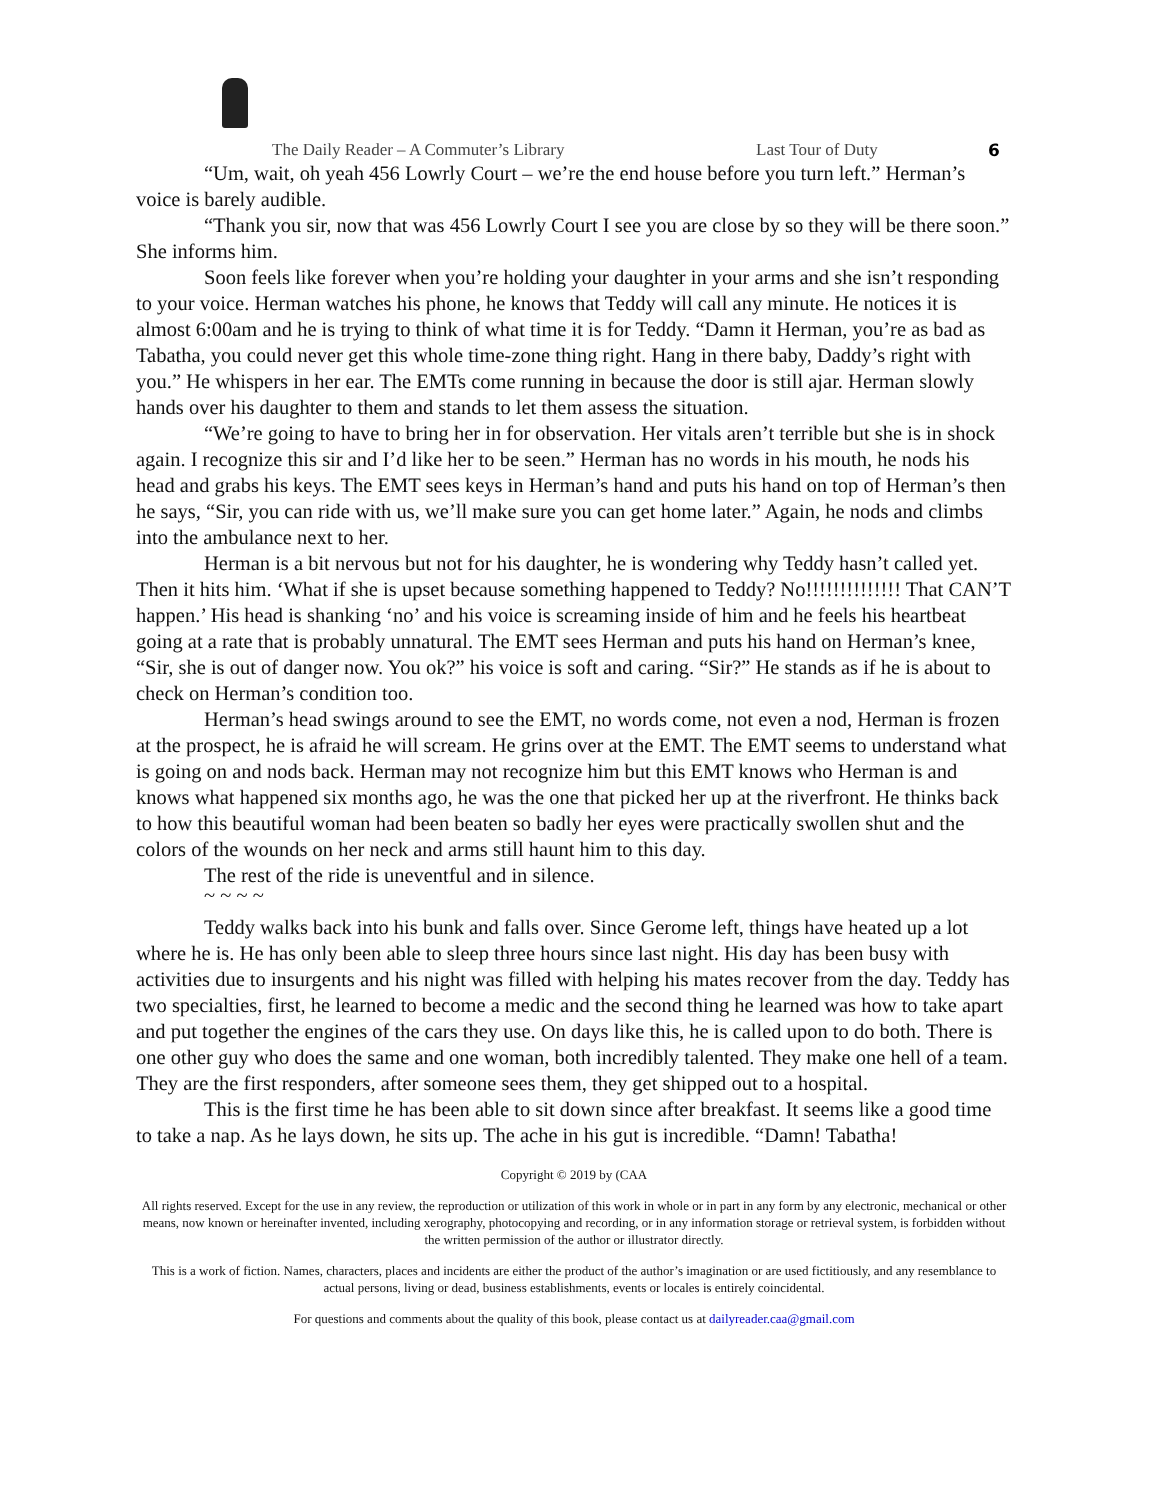The Daily Reader – A Commuter’s Library Last Tour of Duty 6
“Um, wait, oh yeah 456 Lowrly Court – we’re the end house before you turn left.” Herman’s voice is barely audible.
“Thank you sir, now that was 456 Lowrly Court I see you are close by so they will be there soon.” She informs him.
Soon feels like forever when you’re holding your daughter in your arms and she isn’t responding to your voice. Herman watches his phone, he knows that Teddy will call any minute. He notices it is almost 6:00am and he is trying to think of what time it is for Teddy. “Damn it Herman, you’re as bad as Tabatha, you could never get this whole time-zone thing right. Hang in there baby, Daddy’s right with you.” He whispers in her ear. The EMTs come running in because the door is still ajar. Herman slowly hands over his daughter to them and stands to let them assess the situation.
“We’re going to have to bring her in for observation. Her vitals aren’t terrible but she is in shock again. I recognize this sir and I’d like her to be seen.” Herman has no words in his mouth, he nods his head and grabs his keys. The EMT sees keys in Herman’s hand and puts his hand on top of Herman’s then he says, “Sir, you can ride with us, we’ll make sure you can get home later.” Again, he nods and climbs into the ambulance next to her.
Herman is a bit nervous but not for his daughter, he is wondering why Teddy hasn’t called yet. Then it hits him. ‘What if she is upset because something happened to Teddy? No!!!!!!!!!!!!!! That CAN’T happen.’ His head is shanking ‘no’ and his voice is screaming inside of him and he feels his heartbeat going at a rate that is probably unnatural. The EMT sees Herman and puts his hand on Herman’s knee, “Sir, she is out of danger now. You ok?” his voice is soft and caring. “Sir?” He stands as if he is about to check on Herman’s condition too.
Herman’s head swings around to see the EMT, no words come, not even a nod, Herman is frozen at the prospect, he is afraid he will scream. He grins over at the EMT. The EMT seems to understand what is going on and nods back. Herman may not recognize him but this EMT knows who Herman is and knows what happened six months ago, he was the one that picked her up at the riverfront. He thinks back to how this beautiful woman had been beaten so badly her eyes were practically swollen shut and the colors of the wounds on her neck and arms still haunt him to this day.
The rest of the ride is uneventful and in silence.
~ ~ ~ ~
Teddy walks back into his bunk and falls over. Since Gerome left, things have heated up a lot where he is. He has only been able to sleep three hours since last night. His day has been busy with activities due to insurgents and his night was filled with helping his mates recover from the day. Teddy has two specialties, first, he learned to become a medic and the second thing he learned was how to take apart and put together the engines of the cars they use. On days like this, he is called upon to do both. There is one other guy who does the same and one woman, both incredibly talented. They make one hell of a team. They are the first responders, after someone sees them, they get shipped out to a hospital.
This is the first time he has been able to sit down since after breakfast. It seems like a good time to take a nap. As he lays down, he sits up. The ache in his gut is incredible. “Damn! Tabatha!
Copyright © 2019 by (CAA
All rights reserved. Except for the use in any review, the reproduction or utilization of this work in whole or in part in any form by any electronic, mechanical or other means, now known or hereinafter invented, including xerography, photocopying and recording, or in any information storage or retrieval system, is forbidden without the written permission of the author or illustrator directly.
This is a work of fiction. Names, characters, places and incidents are either the product of the author’s imagination or are used fictitiously, and any resemblance to actual persons, living or dead, business establishments, events or locales is entirely coincidental.
For questions and comments about the quality of this book, please contact us at dailyreader.caa@gmail.com